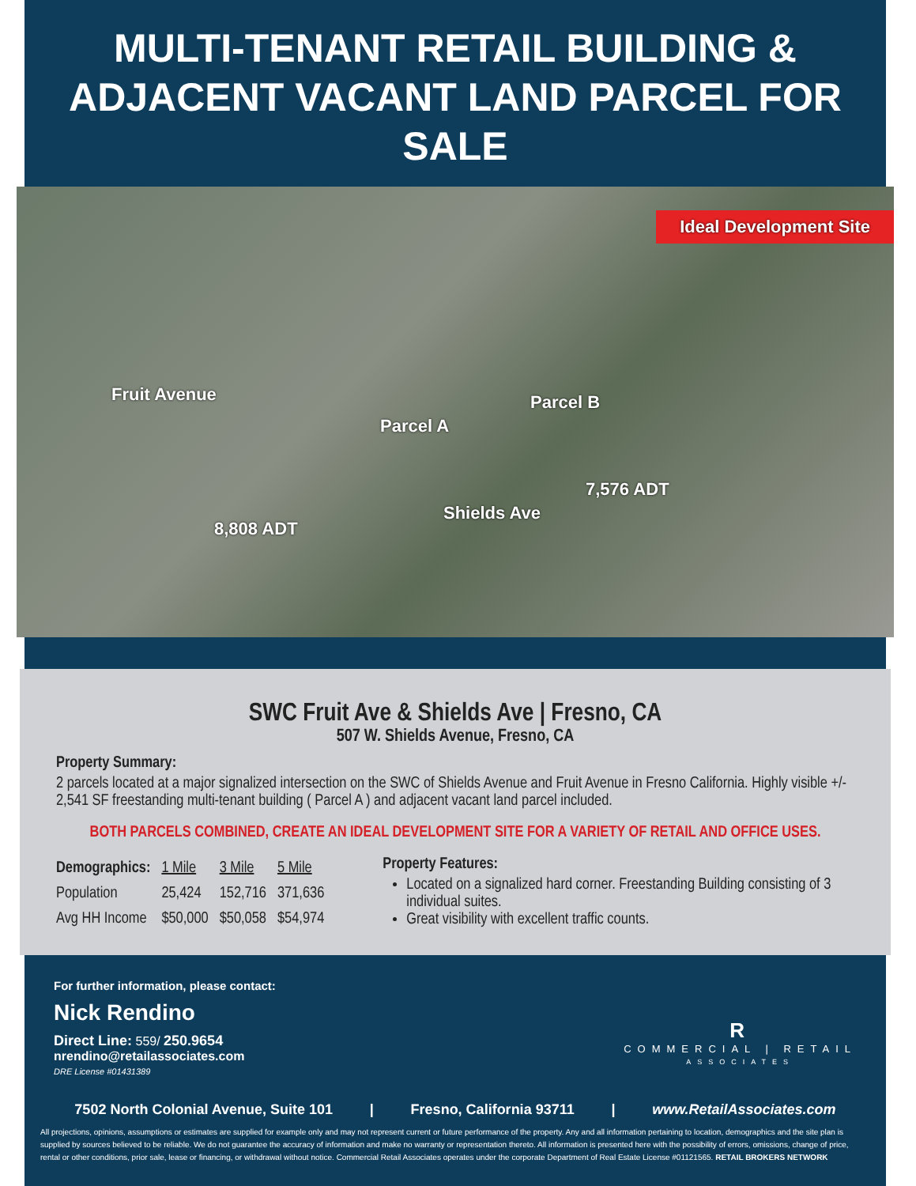MULTI-TENANT RETAIL BUILDING &
ADJACENT VACANT LAND PARCEL FOR SALE
Ideal Development Site
Fruit Avenue
8,808 ADT
Parcel A
Parcel B
Shields Ave
7,576 ADT
SWC Fruit Ave & Shields Ave | Fresno, CA
507 W. Shields Avenue, Fresno, CA
Property Summary:
2 parcels located at a major signalized intersection on the SWC of Shields Avenue and Fruit Avenue in Fresno California. Highly visible +/- 2,541 SF freestanding multi-tenant building ( Parcel A ) and adjacent vacant land parcel included.
BOTH PARCELS COMBINED, CREATE AN IDEAL DEVELOPMENT SITE FOR A VARIETY OF RETAIL AND OFFICE USES.
| Demographics: | 1 Mile | 3 Mile | 5 Mile |
| --- | --- | --- | --- |
| Population | 25,424 | 152,716 | 371,636 |
| Avg HH Income | $50,000 | $50,058 | $54,974 |
Property Features:
Located on a signalized hard corner. Freestanding Building consisting of 3 individual suites.
Great visibility with excellent traffic counts.
For further information, please contact:
Nick Rendino
Direct Line: 559/ 250.9654
nrendino@retailassociates.com
DRE License #01431389
R
COMMERCIAL | RETAIL
ASSOCIATES
7502 North Colonial Avenue, Suite 101 | Fresno, California 93711 | www.RetailAssociates.com
All projections, opinions, assumptions or estimates are supplied for example only and may not represent current or future performance of the property. Any and all information pertaining to location, demographics and the site plan is supplied by sources believed to be reliable. We do not guarantee the accuracy of information and make no warranty or representation thereto. All information is presented here with the possibility of errors, omissions, change of price, rental or other conditions, prior sale, lease or financing, or withdrawal without notice. Commercial Retail Associates operates under the corporate Department of Real Estate License #01121565. RETAIL BROKERS NETWORK